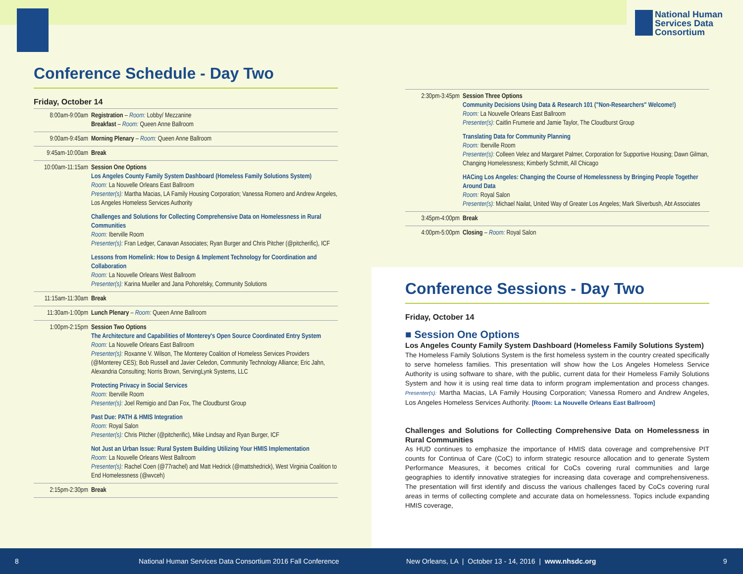National Human Services Data Consortium
Conference Schedule - Day Two
Friday, October 14
| 8:00am-9:00am | Registration – Room: Lobby/ Mezzanine Breakfast – Room: Queen Anne Ballroom |
| 9:00am-9:45am | Morning Plenary – Room: Queen Anne Ballroom |
| 9:45am-10:00am | Break |
| 10:00am-11:15am | Session One Options Los Angeles County Family System Dashboard (Homeless Family Solutions System) Room: La Nouvelle Orleans East Ballroom Presenter(s): Martha Macias, LA Family Housing Corporation; Vanessa Romero and Andrew Angeles, Los Angeles Homeless Services Authority Challenges and Solutions for Collecting Comprehensive Data on Homelessness in Rural Communities Room: Iberville Room Presenter(s): Fran Ledger, Canavan Associates; Ryan Burger and Chris Pitcher (@pitcherific), ICF Lessons from Homelink: How to Design & Implement Technology for Coordination and Collaboration Room: La Nouvelle Orleans West Ballroom Presenter(s): Karina Mueller and Jana Pohorelsky, Community Solutions |
| 11:15am-11:30am | Break |
| 11:30am-1:00pm | Lunch Plenary – Room: Queen Anne Ballroom |
| 1:00pm-2:15pm | Session Two Options The Architecture and Capabilities of Monterey's Open Source Coordinated Entry System Room: La Nouvelle Orleans East Ballroom Presenter(s): Roxanne V. Wilson, The Monterey Coalition of Homeless Services Providers (@Monterey CES); Bob Russell and Javier Celedon, Community Technology Alliance; Eric Jahn, Alexandria Consulting; Norris Brown, ServingLynk Systems, LLC Protecting Privacy in Social Services Room: Iberville Room Presenter(s): Joel Remigio and Dan Fox, The Cloudburst Group Past Due: PATH & HMIS Integration Room: Royal Salon Presenter(s): Chris Pitcher (@pitcherific), Mike Lindsay and Ryan Burger, ICF Not Just an Urban Issue: Rural System Building Utilizing Your HMIS Implementation Room: La Nouvelle Orleans West Ballroom Presenter(s): Rachel Coen (@77rachel) and Matt Hedrick (@mattshedrick), West Virginia Coalition to End Homelessness (@wvceh) |
| 2:15pm-2:30pm | Break |
| 2:30pm-3:45pm | Session Three Options Community Decisions Using Data & Research 101 ("Non-Researchers" Welcome!) Room: La Nouvelle Orleans East Ballroom Presenter(s): Caitlin Frumerie and Jamie Taylor, The Cloudburst Group Translating Data for Community Planning Room: Iberville Room Presenter(s): Colleen Velez and Margaret Palmer, Corporation for Supportive Housing; Dawn Gilman, Changing Homelessness; Kimberly Schmitt, All Chicago HACing Los Angeles: Changing the Course of Homelessness by Bringing People Together Around Data Room: Royal Salon Presenter(s): Michael Nailat, United Way of Greater Los Angeles; Mark Sliverbush, Abt Associates |
| 3:45pm-4:00pm | Break |
| 4:00pm-5:00pm | Closing – Room: Royal Salon |
Conference Sessions - Day Two
Friday, October 14
■ Session One Options
Los Angeles County Family System Dashboard (Homeless Family Solutions System)
The Homeless Family Solutions System is the first homeless system in the country created specifically to serve homeless families. This presentation will show how the Los Angeles Homeless Service Authority is using software to share, with the public, current data for their Homeless Family Solutions System and how it is using real time data to inform program implementation and process changes. Presenter(s): Martha Macias, LA Family Housing Corporation; Vanessa Romero and Andrew Angeles, Los Angeles Homeless Services Authority. [Room: La Nouvelle Orleans East Ballroom]
Challenges and Solutions for Collecting Comprehensive Data on Homelessness in Rural Communities
As HUD continues to emphasize the importance of HMIS data coverage and comprehensive PIT counts for Continua of Care (CoC) to inform strategic resource allocation and to generate System Performance Measures, it becomes critical for CoCs covering rural communities and large geographies to identify innovative strategies for increasing data coverage and comprehensiveness. The presentation will first identify and discuss the various challenges faced by CoCs covering rural areas in terms of collecting complete and accurate data on homelessness. Topics include expanding HMIS coverage,
8 National Human Services Data Consortium 2016 Fall Conference New Orleans, LA | October 13 - 14, 2016 | www.nhsdc.org 9